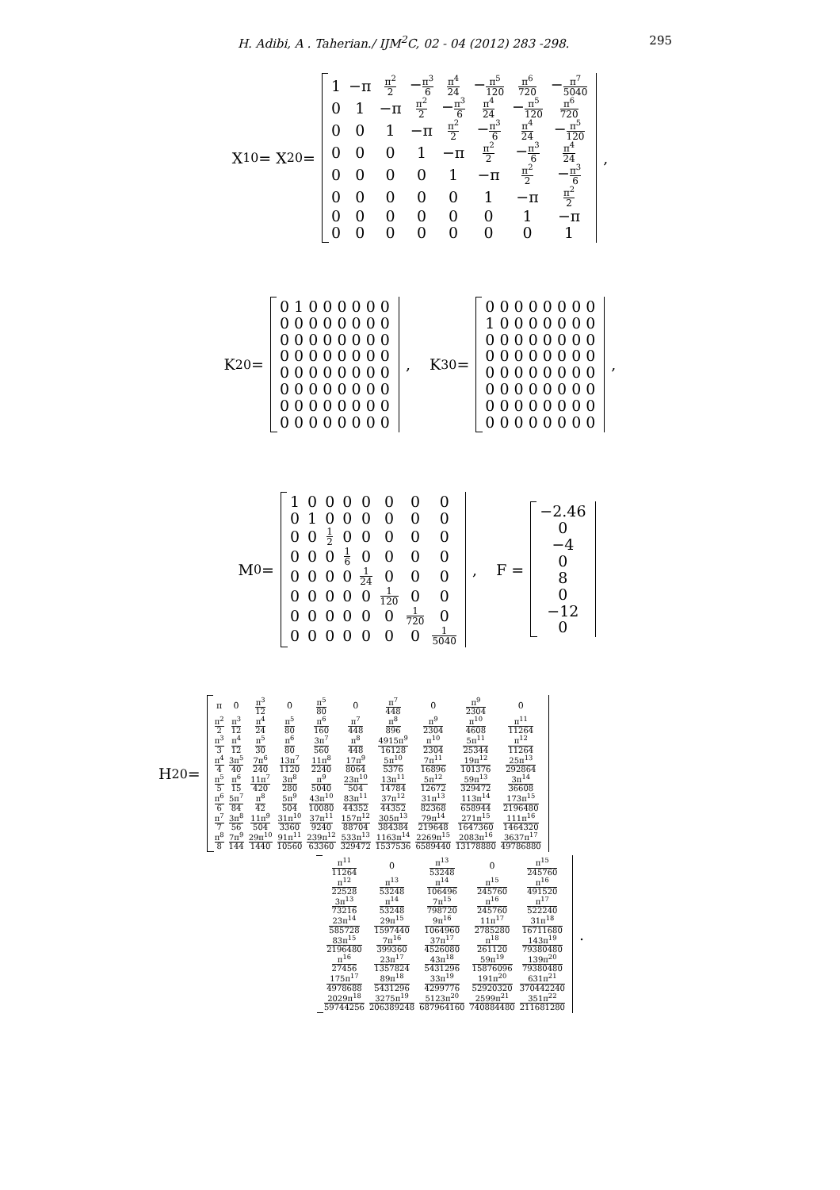H. Adibi, A . Taherian./ IJM<sup>2</sup>C, 02 - 04 (2012) 283 -298. 295
X<sub>10</sub> = X<sub>20</sub> =
| 1 | −π | π<sup>2</sup> 2 | − π<sup>3</sup> 6 | π<sup>4</sup> 24 | − π<sup>5</sup> 120 | π<sup>6</sup> 720 | − π<sup>7</sup> 5040 |
| 0 | 1 | −π | π<sup>2</sup> 2 | − π<sup>3</sup> 6 | π<sup>4</sup> 24 | − π<sup>5</sup> 120 | π<sup>6</sup> 720 |
| 0 | 0 | 1 | −π | π<sup>2</sup> 2 | − π<sup>3</sup> 6 | π<sup>4</sup> 24 | − π<sup>5</sup> 120 |
| 0 | 0 | 0 | 1 | −π | π<sup>2</sup> 2 | − π<sup>3</sup> 6 | π<sup>4</sup> 24 |
| 0 | 0 | 0 | 0 | 1 | −π | π<sup>2</sup> 2 | − π<sup>3</sup> 6 |
| 0 | 0 | 0 | 0 | 0 | 1 | −π | π<sup>2</sup> 2 |
| 0 | 0 | 0 | 0 | 0 | 0 | 1 | −π |
| 0 | 0 | 0 | 0 | 0 | 0 | 0 | 1 |
,
K<sub>20</sub> =
| 0 1 0 0 0 0 0 0 |
| 0 0 0 0 0 0 0 0 |
| 0 0 0 0 0 0 0 0 |
| 0 0 0 0 0 0 0 0 |
| 0 0 0 0 0 0 0 0 |
| 0 0 0 0 0 0 0 0 |
| 0 0 0 0 0 0 0 0 |
| 0 0 0 0 0 0 0 0 |
, K<sub>30</sub> =
| 0 0 0 0 0 0 0 0 |
| 1 0 0 0 0 0 0 0 |
| 0 0 0 0 0 0 0 0 |
| 0 0 0 0 0 0 0 0 |
| 0 0 0 0 0 0 0 0 |
| 0 0 0 0 0 0 0 0 |
| 0 0 0 0 0 0 0 0 |
| 0 0 0 0 0 0 0 0 |
,
M<sub>0</sub> =
| 1 | 0 | 0 | 0 | 0 | 0 | 0 | 0 |
| 0 | 1 | 0 | 0 | 0 | 0 | 0 | 0 |
| 0 | 0 | 1 2 | 0 | 0 | 0 | 0 | 0 |
| 0 | 0 | 0 | 1 6 | 0 | 0 | 0 | 0 |
| 0 | 0 | 0 | 0 | 1 24 | 0 | 0 | 0 |
| 0 | 0 | 0 | 0 | 0 | 1 120 | 0 | 0 |
| 0 | 0 | 0 | 0 | 0 | 0 | 1 720 | 0 |
| 0 | 0 | 0 | 0 | 0 | 0 | 0 | 1 5040 |
, F =
| −2.46 |
| 0 |
| −4 |
| 0 |
| 8 |
| 0 |
| −12 |
| 0 |
H<sub>20</sub> =
| π | 0 | π<sup>3</sup> 12 | 0 | π<sup>5</sup> 80 | 0 | π<sup>7</sup> 448 | 0 | π<sup>9</sup> 2304 | 0 |
| π<sup>2</sup> 2 | π<sup>3</sup> 12 | π<sup>4</sup> 24 | π<sup>5</sup> 80 | π<sup>6</sup> 160 | π<sup>7</sup> 448 | π<sup>8</sup> 896 | π<sup>9</sup> 2304 | π<sup>10</sup> 4608 | π<sup>11</sup> 11264 |
| π<sup>3</sup> 3 | π<sup>4</sup> 12 | π<sup>5</sup> 30 | π<sup>6</sup> 80 | 3π<sup>7</sup> 560 | π<sup>8</sup> 448 | 4915π<sup>9</sup> 16128 | π<sup>10</sup> 2304 | 5π<sup>11</sup> 25344 | π<sup>12</sup> 11264 |
| π<sup>4</sup> 4 | 3π<sup>5</sup> 40 | 7π<sup>6</sup> 240 | 13π<sup>7</sup> 1120 | 11π<sup>8</sup> 2240 | 17π<sup>9</sup> 8064 | 5π<sup>10</sup> 5376 | 7π<sup>11</sup> 16896 | 19π<sup>12</sup> 101376 | 25π<sup>13</sup> 292864 |
| π<sup>5</sup> 5 | π<sup>6</sup> 15 | 11π<sup>7</sup> 420 | 3π<sup>8</sup> 280 | π<sup>9</sup> 5040 | 23π<sup>10</sup> 504 | 13π<sup>11</sup> 14784 | 5π<sup>12</sup> 12672 | 59π<sup>13</sup> 329472 | 3π<sup>14</sup> 36608 |
| π<sup>6</sup> 6 | 5π<sup>7</sup> 84 | π<sup>8</sup> 42 | 5π<sup>9</sup> 504 | 43π<sup>10</sup> 10080 | 83π<sup>11</sup> 44352 | 37π<sup>12</sup> 44352 | 31π<sup>13</sup> 82368 | 113π<sup>14</sup> 658944 | 173π<sup>15</sup> 2196480 |
| π<sup>7</sup> 7 | 3π<sup>8</sup> 56 | 11π<sup>9</sup> 504 | 31π<sup>10</sup> 3360 | 37π<sup>11</sup> 9240 | 157π<sup>12</sup> 88704 | 305π<sup>13</sup> 384384 | 79π<sup>14</sup> 219648 | 271π<sup>15</sup> 1647360 | 111π<sup>16</sup> 1464320 |
| π<sup>8</sup> 8 | 7π<sup>9</sup> 144 | 29π<sup>10</sup> 1440 | 91π<sup>11</sup> 10560 | 239π<sup>12</sup> 63360 | 533π<sup>13</sup> 329472 | 1163π<sup>14</sup> 1537536 | 2269π<sup>15</sup> 6589440 | 2083π<sup>16</sup> 13178880 | 3637π<sup>17</sup> 49786880 |
| π<sup>11</sup> 11264 | 0 | π<sup>13</sup> 53248 | 0 | π<sup>15</sup> 245760 |
| π<sup>12</sup> 22528 | π<sup>13</sup> 53248 | π<sup>14</sup> 106496 | π<sup>15</sup> 245760 | π<sup>16</sup> 491520 |
| 3π<sup>13</sup> 73216 | π<sup>14</sup> 53248 | 7π<sup>15</sup> 798720 | π<sup>16</sup> 245760 | π<sup>17</sup> 522240 |
| 23π<sup>14</sup> 585728 | 29π<sup>15</sup> 1597440 | 9π<sup>16</sup> 1064960 | 11π<sup>17</sup> 2785280 | 31π<sup>18</sup> 16711680 |
| 83π<sup>15</sup> 2196480 | 7π<sup>16</sup> 399360 | 37π<sup>17</sup> 4526080 | π<sup>18</sup> 261120 | 143π<sup>19</sup> 79380480 |
| π<sup>16</sup> 27456 | 23π<sup>17</sup> 1357824 | 43π<sup>18</sup> 5431296 | 59π<sup>19</sup> 15876096 | 139π<sup>20</sup> 79380480 |
| 175π<sup>17</sup> 4978688 | 89π<sup>18</sup> 5431296 | 33π<sup>19</sup> 4299776 | 191π<sup>20</sup> 52920320 | 631π<sup>21</sup> 370442240 |
| 2029π<sup>18</sup> 59744256 | 3275π<sup>19</sup> 206389248 | 5123π<sup>20</sup> 687964160 | 2599π<sup>21</sup> 740884480 | 351π<sup>22</sup> 211681280 |
.